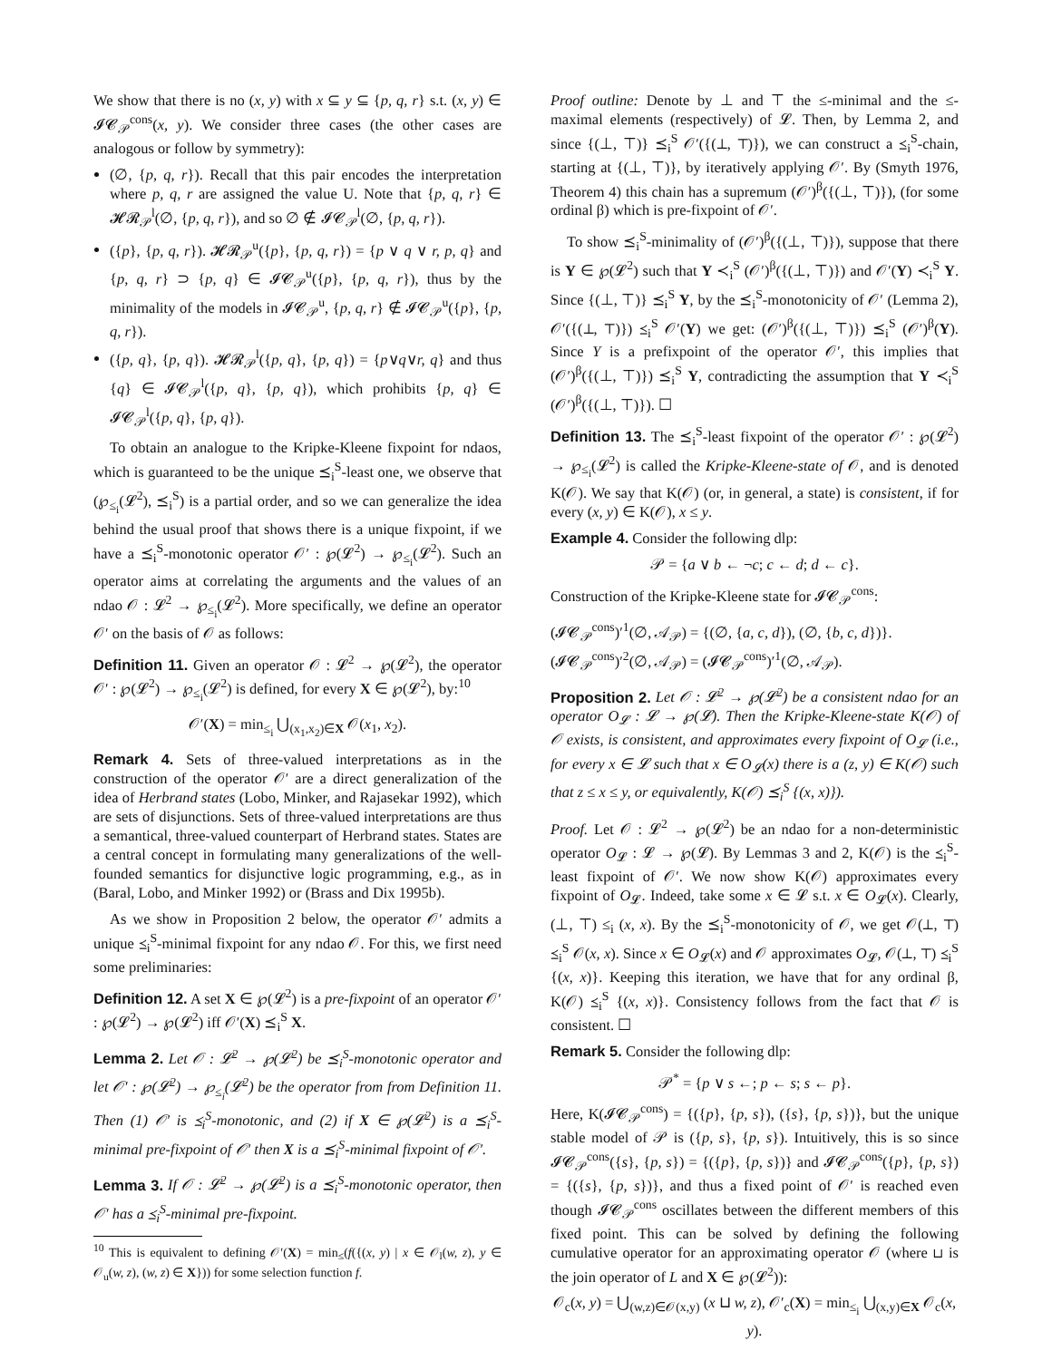We show that there is no (x, y) with x ⊆ y ⊆ {p, q, r} s.t. (x, y) ∈ 𝓘𝓒<sub>𝒫</sub><sup>cons</sup>(x, y). We consider three cases (the other cases are analogous or follow by symmetry):
(∅, {p, q, r}). Recall that this pair encodes the interpretation where p, q, r are assigned the value U. Note that {p, q, r} ∈ 𝓗𝓡<sub>𝒫</sub><sup>l</sup>(∅, {p, q, r}), and so ∅ ∉ 𝓘𝓒<sub>𝒫</sub><sup>l</sup>(∅, {p, q, r}).
({p}, {p, q, r}). 𝓗𝓡<sub>𝒫</sub><sup>u</sup>({p}, {p, q, r}) = {p ∨ q ∨ r, p, q} and {p, q, r} ⊃ {p, q} ∈ 𝓘𝓒<sub>𝒫</sub><sup>u</sup>({p}, {p, q, r}), thus by the minimality of the models in 𝓘𝓒<sub>𝒫</sub><sup>u</sup>, {p, q, r} ∉ 𝓘𝓒<sub>𝒫</sub><sup>u</sup>({p}, {p, q, r}).
({p, q}, {p, q}). 𝓗𝓡<sub>𝒫</sub><sup>l</sup>({p, q}, {p, q}) = {p∨q∨r, q} and thus {q} ∈ 𝓘𝓒<sub>𝒫</sub><sup>l</sup>({p, q}, {p, q}), which prohibits {p, q} ∈ 𝓘𝓒<sub>𝒫</sub><sup>l</sup>({p, q}, {p, q}).
To obtain an analogue to the Kripke-Kleene fixpoint for ndaos, which is guaranteed to be the unique ⪯<sub>i</sub><sup>S</sup>-least one, we observe that (℘<sub>≤<sub>i</sub></sub>(𝓛<sup>2</sup>), ⪯<sub>i</sub><sup>S</sup>) is a partial order, and so we can generalize the idea behind the usual proof that shows there is a unique fixpoint, if we have a ⪯<sub>i</sub><sup>S</sup>-monotonic operator 𝒪′ : ℘(𝓛<sup>2</sup>) → ℘<sub>≤<sub>i</sub></sub>(𝓛<sup>2</sup>). Such an operator aims at correlating the arguments and the values of an ndao 𝒪 : 𝓛<sup>2</sup> → ℘<sub>≤<sub>i</sub></sub>(𝓛<sup>2</sup>). More specifically, we define an operator 𝒪′ on the basis of 𝒪 as follows:
Definition 11. Given an operator 𝒪 : 𝓛<sup>2</sup> → ℘(𝓛<sup>2</sup>), the operator 𝒪′ : ℘(𝓛<sup>2</sup>) → ℘<sub>≤<sub>i</sub></sub>(𝓛<sup>2</sup>) is defined, for every X ∈ ℘(𝓛<sup>2</sup>), by:<sup>10</sup>
𝒪′(X) = min<sub>≤<sub>i</sub></sub> ⋃<sub>(x<sub>1</sub>,x<sub>2</sub>)∈X</sub> 𝒪(x<sub>1</sub>, x<sub>2</sub>).
Remark 4. Sets of three-valued interpretations as in the construction of the operator 𝒪′ are a direct generalization of the idea of Herbrand states (Lobo, Minker, and Rajasekar 1992), which are sets of disjunctions. Sets of three-valued interpretations are thus a semantical, three-valued counterpart of Herbrand states. States are a central concept in formulating many generalizations of the well-founded semantics for disjunctive logic programming, e.g., as in (Baral, Lobo, and Minker 1992) or (Brass and Dix 1995b).
As we show in Proposition 2 below, the operator 𝒪′ admits a unique ⪯<sub>i</sub><sup>S</sup>-minimal fixpoint for any ndao 𝒪. For this, we first need some preliminaries:
Definition 12. A set X ∈ ℘(𝓛<sup>2</sup>) is a pre-fixpoint of an operator 𝒪′ : ℘(𝓛<sup>2</sup>) → ℘(𝓛<sup>2</sup>) iff 𝒪′(X) ⪯<sub>i</sub><sup>S</sup> X.
Lemma 2. Let 𝒪 : 𝓛<sup>2</sup> → ℘(𝓛<sup>2</sup>) be ⪯<sub>i</sub><sup>S</sup>-monotonic operator and let 𝒪′ : ℘(𝓛<sup>2</sup>) → ℘<sub>≤<sub>i</sub></sub>(𝓛<sup>2</sup>) be the operator from from Definition 11. Then (1) 𝒪′ is ⪯<sub>i</sub><sup>S</sup>-monotonic, and (2) if X ∈ ℘(𝓛<sup>2</sup>) is a ⪯<sub>i</sub><sup>S</sup>-minimal pre-fixpoint of 𝒪′ then X is a ⪯<sub>i</sub><sup>S</sup>-minimal fixpoint of 𝒪′.
Lemma 3. If 𝒪 : 𝓛<sup>2</sup> → ℘(𝓛<sup>2</sup>) is a ⪯<sub>i</sub><sup>S</sup>-monotonic operator, then 𝒪′ has a ⪯<sub>i</sub><sup>S</sup>-minimal pre-fixpoint.
<sup>10</sup> This is equivalent to defining 𝒪′(X) = min<sub>≤</sub>(f({(x, y) | x ∈ 𝒪<sub>l</sub>(w, z), y ∈ 𝒪<sub>u</sub>(w, z), (w, z) ∈ X})) for some selection function f.
Proof outline: Denote by ⊥ and ⊤ the ≤-minimal and the ≤-maximal elements (respectively) of 𝓛. Then, by Lemma 2, and since {(⊥, ⊤)} ⪯<sub>i</sub><sup>S</sup> 𝒪′({(⊥, ⊤)}), we can construct a ⪯<sub>i</sub><sup>S</sup>-chain, starting at {(⊥, ⊤)}, by iteratively applying 𝒪′. By (Smyth 1976, Theorem 4) this chain has a supremum (𝒪′)<sup>β</sup>({(⊥, ⊤)}), (for some ordinal β) which is pre-fixpoint of 𝒪′.
To show ⪯<sub>i</sub><sup>S</sup>-minimality of (𝒪′)<sup>β</sup>({(⊥, ⊤)}), suppose that there is Y ∈ ℘(𝓛<sup>2</sup>) such that Y ≺<sub>i</sub><sup>S</sup> (𝒪′)<sup>β</sup>({(⊥, ⊤)}) and 𝒪′(Y) ≺<sub>i</sub><sup>S</sup> Y. Since {(⊥, ⊤)} ⪯<sub>i</sub><sup>S</sup> Y, by the ⪯<sub>i</sub><sup>S</sup>-monotonicity of 𝒪′ (Lemma 2), 𝒪′({(⊥, ⊤)}) ⪯<sub>i</sub><sup>S</sup> 𝒪′(Y) we get: (𝒪′)<sup>β</sup>({(⊥, ⊤)}) ⪯<sub>i</sub><sup>S</sup> (𝒪′)<sup>β</sup>(Y). Since Y is a prefixpoint of the operator 𝒪′, this implies that (𝒪′)<sup>β</sup>({(⊥, ⊤)}) ⪯<sub>i</sub><sup>S</sup> Y, contradicting the assumption that Y ≺<sub>i</sub><sup>S</sup> (𝒪′)<sup>β</sup>({(⊥, ⊤)}). ☐
Definition 13. The ⪯<sub>i</sub><sup>S</sup>-least fixpoint of the operator 𝒪′ : ℘(𝓛<sup>2</sup>) → ℘<sub>≤<sub>i</sub></sub>(𝓛<sup>2</sup>) is called the Kripke-Kleene-state of 𝒪, and is denoted K(𝒪). We say that K(𝒪) (or, in general, a state) is consistent, if for every (x, y) ∈ K(𝒪), x ≤ y.
Example 4. Consider the following dlp:
𝒫 = {a ∨ b ← ¬c; c ← d; d ← c}.
Construction of the Kripke-Kleene state for 𝓘𝓒<sub>𝒫</sub><sup>cons</sup>:
(𝓘𝓒<sub>𝒫</sub><sup>cons</sup>)′<sup>1</sup>(∅, 𝒜<sub>𝒫</sub>) = {(∅, {a, c, d}), (∅, {b, c, d})}.
(𝓘𝓒<sub>𝒫</sub><sup>cons</sup>)′<sup>2</sup>(∅, 𝒜<sub>𝒫</sub>) = (𝓘𝓒<sub>𝒫</sub><sup>cons</sup>)′<sup>1</sup>(∅, 𝒜<sub>𝒫</sub>).
Proposition 2. Let 𝒪 : 𝓛<sup>2</sup> → ℘(𝓛<sup>2</sup>) be a consistent ndao for an operator O<sub>𝓛</sub> : 𝓛 → ℘(𝓛). Then the Kripke-Kleene-state K(𝒪) of 𝒪 exists, is consistent, and approximates every fixpoint of O<sub>𝓛</sub> (i.e., for every x ∈ 𝓛 such that x ∈ O<sub>𝓛</sub>(x) there is a (z, y) ∈ K(𝒪) such that z ≤ x ≤ y, or equivalently, K(𝒪) ⪯<sub>i</sub><sup>S</sup> {(x, x)}).
Proof. Let 𝒪 : 𝓛<sup>2</sup> → ℘(𝓛<sup>2</sup>) be an ndao for a non-deterministic operator O<sub>𝓛</sub> : 𝓛 → ℘(𝓛). By Lemmas 3 and 2, K(𝒪) is the ⪯<sub>i</sub><sup>S</sup>-least fixpoint of 𝒪′. We now show K(𝒪) approximates every fixpoint of O<sub>𝓛</sub>. Indeed, take some x ∈ 𝓛 s.t. x ∈ O<sub>𝓛</sub>(x). Clearly, (⊥, ⊤) ≤<sub>i</sub> (x, x). By the ⪯<sub>i</sub><sup>S</sup>-monotonicity of 𝒪, we get 𝒪(⊥, ⊤) ⪯<sub>i</sub><sup>S</sup> 𝒪(x, x). Since x ∈ O<sub>𝓛</sub>(x) and 𝒪 approximates O<sub>𝓛</sub>, 𝒪(⊥, ⊤) ⪯<sub>i</sub><sup>S</sup> {(x, x)}. Keeping this iteration, we have that for any ordinal β, K(𝒪) ⪯<sub>i</sub><sup>S</sup> {(x, x)}. Consistency follows from the fact that 𝒪 is consistent. ☐
Remark 5. Consider the following dlp:
𝒫<sup>*</sup> = {p ∨ s ←; p ← s; s ← p}.
Here, K(𝓘𝓒<sub>𝒫</sub><sup>cons</sup>) = {({p}, {p, s}), ({s}, {p, s})}, but the unique stable model of 𝒫 is ({p, s}, {p, s}). Intuitively, this is so since 𝓘𝓒<sub>𝒫</sub><sup>cons</sup>({s}, {p, s}) = {({p}, {p, s})} and 𝓘𝓒<sub>𝒫</sub><sup>cons</sup>({p}, {p, s}) = {({s}, {p, s})}, and thus a fixed point of 𝒪′ is reached even though 𝓘𝓒<sub>𝒫</sub><sup>cons</sup> oscillates between the different members of this fixed point. This can be solved by defining the following cumulative operator for an approximating operator 𝒪 (where ⊔ is the join operator of L and X ∈ ℘(𝓛<sup>2</sup>)):
𝒪<sub>c</sub>(x, y) = ⋃<sub>(w,z)∈𝒪(x,y)</sub> (x ⊔ w, z), 𝒪′<sub>c</sub>(X) = min<sub>≤<sub>i</sub></sub> ⋃<sub>(x,y)∈X</sub> 𝒪<sub>c</sub>(x, y).